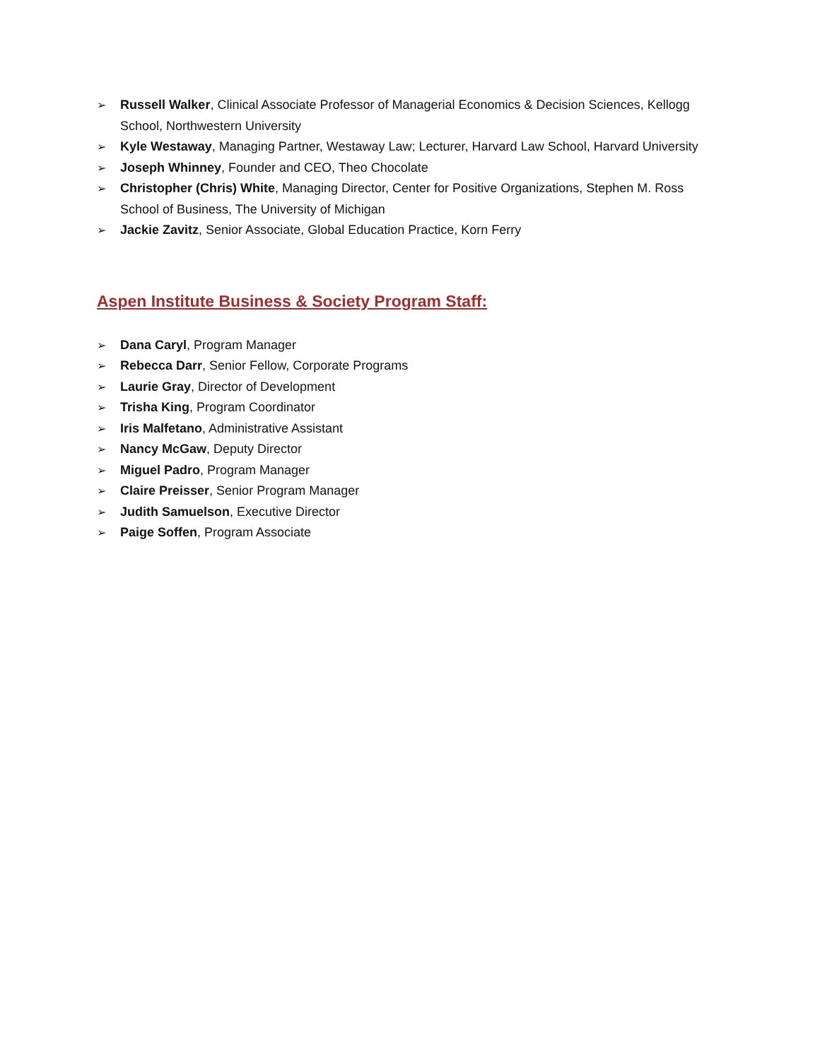➢ Russell Walker, Clinical Associate Professor of Managerial Economics & Decision Sciences, Kellogg School, Northwestern University
➢ Kyle Westaway, Managing Partner, Westaway Law; Lecturer, Harvard Law School, Harvard University
➢ Joseph Whinney, Founder and CEO, Theo Chocolate
➢ Christopher (Chris) White, Managing Director, Center for Positive Organizations, Stephen M. Ross School of Business, The University of Michigan
➢ Jackie Zavitz, Senior Associate, Global Education Practice, Korn Ferry
Aspen Institute Business & Society Program Staff:
➢ Dana Caryl, Program Manager
➢ Rebecca Darr, Senior Fellow, Corporate Programs
➢ Laurie Gray, Director of Development
➢ Trisha King, Program Coordinator
➢ Iris Malfetano, Administrative Assistant
➢ Nancy McGaw, Deputy Director
➢ Miguel Padro, Program Manager
➢ Claire Preisser, Senior Program Manager
➢ Judith Samuelson, Executive Director
➢ Paige Soffen, Program Associate